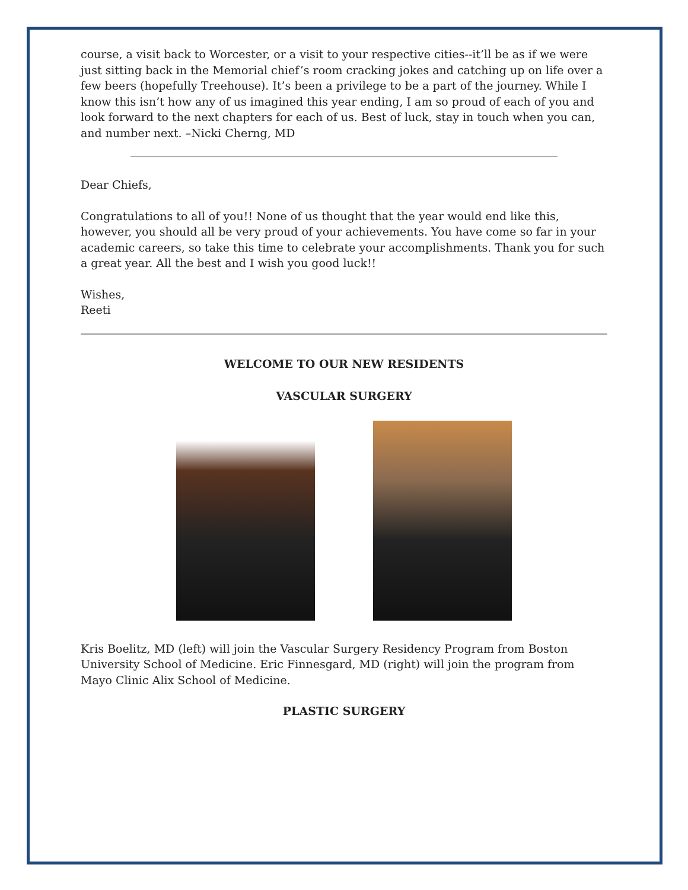course, a visit back to Worcester, or a visit to your respective cities--it’ll be as if we were just sitting back in the Memorial chief’s room cracking jokes and catching up on life over a few beers (hopefully Treehouse). It’s been a privilege to be a part of the journey. While I know this isn’t how any of us imagined this year ending, I am so proud of each of you and look forward to the next chapters for each of us. Best of luck, stay in touch when you can, and number next. –Nicki Cherng, MD
Dear Chiefs,
Congratulations to all of you!! None of us thought that the year would end like this, however, you should all be very proud of your achievements. You have come so far in your academic careers, so take this time to celebrate your accomplishments. Thank you for such a great year. All the best and I wish you good luck!!
Wishes,
Reeti
WELCOME TO OUR NEW RESIDENTS
VASCULAR SURGERY
Kris Boelitz, MD (left) will join the Vascular Surgery Residency Program from Boston University School of Medicine. Eric Finnesgard, MD (right) will join the program from Mayo Clinic Alix School of Medicine.
PLASTIC SURGERY